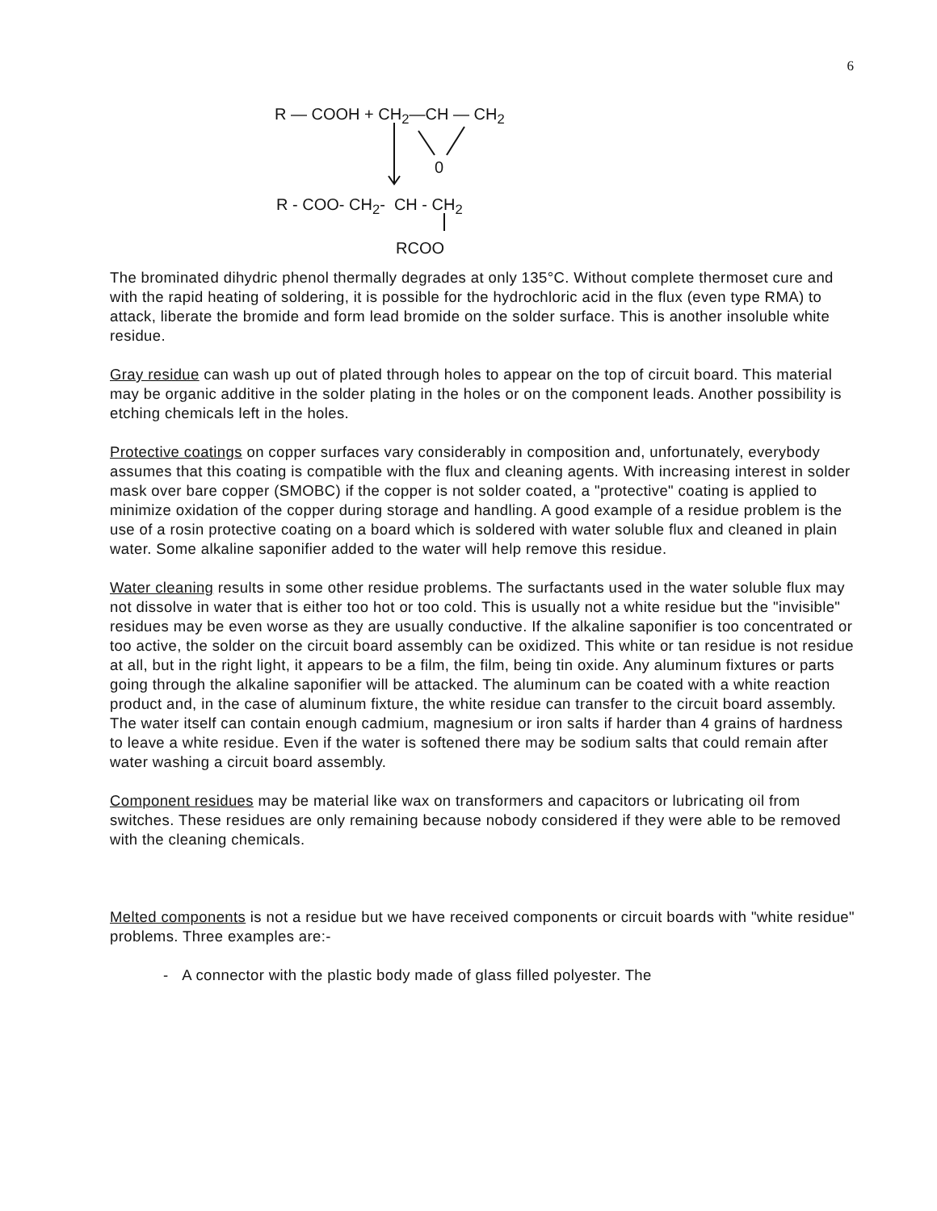6
R — COOH + CH<sub>2</sub>—CH — CH<sub>2</sub>
0
R - COO- CH<sub>2</sub>- CH - CH<sub>2</sub>
RCOO
The brominated dihydric phenol thermally degrades at only 135°C. Without complete thermoset cure and with the rapid heating of soldering, it is possible for the hydrochloric acid in the flux (even type RMA) to attack, liberate the bromide and form lead bromide on the solder surface. This is another insoluble white residue.
Gray residue can wash up out of plated through holes to appear on the top of circuit board. This material may be organic additive in the solder plating in the holes or on the component leads. Another possibility is etching chemicals left in the holes.
Protective coatings on copper surfaces vary considerably in composition and, unfortunately, everybody assumes that this coating is compatible with the flux and cleaning agents. With increasing interest in solder mask over bare copper (SMOBC) if the copper is not solder coated, a "protective" coating is applied to minimize oxidation of the copper during storage and handling. A good example of a residue problem is the use of a rosin protective coating on a board which is soldered with water soluble flux and cleaned in plain water. Some alkaline saponifier added to the water will help remove this residue.
Water cleaning results in some other residue problems. The surfactants used in the water soluble flux may not dissolve in water that is either too hot or too cold. This is usually not a white residue but the "invisible" residues may be even worse as they are usually conductive. If the alkaline saponifier is too concentrated or too active, the solder on the circuit board assembly can be oxidized. This white or tan residue is not residue at all, but in the right light, it appears to be a film, the film, being tin oxide. Any aluminum fixtures or parts going through the alkaline saponifier will be attacked. The aluminum can be coated with a white reaction product and, in the case of aluminum fixture, the white residue can transfer to the circuit board assembly. The water itself can contain enough cadmium, magnesium or iron salts if harder than 4 grains of hardness to leave a white residue. Even if the water is softened there may be sodium salts that could remain after water washing a circuit board assembly.
Component residues may be material like wax on transformers and capacitors or lubricating oil from switches. These residues are only remaining because nobody considered if they were able to be removed with the cleaning chemicals.
Melted components is not a residue but we have received components or circuit boards with "white residue" problems. Three examples are:-
- A connector with the plastic body made of glass filled polyester. The